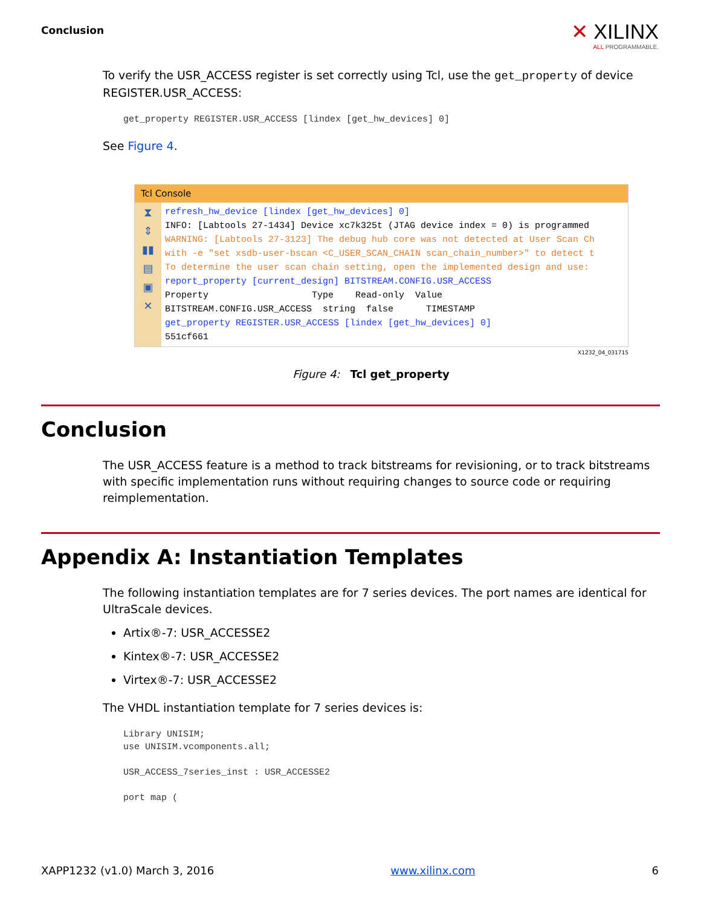Conclusion
✕ XILINX
ALL PROGRAMMABLE.
To verify the USR_ACCESS register is set correctly using Tcl, use the get_property of device REGISTER.USR_ACCESS:
get_property REGISTER.USR_ACCESS [lindex [get_hw_devices] 0]
See Figure 4.
Tcl Console
⧗
⇕
▮▮
▤
▣
✕
refresh_hw_device [lindex [get_hw_devices] 0] INFO: [Labtools 27-1434] Device xc7k325t (JTAG device index = 0) is programmed WARNING: [Labtools 27-3123] The debug hub core was not detected at User Scan Ch with -e "set xsdb-user-bscan <C_USER_SCAN_CHAIN scan_chain_number>" to detect t To determine the user scan chain setting, open the implemented design and use: report_property [current_design] BITSTREAM.CONFIG.USR_ACCESS Property Type Read-only Value BITSTREAM.CONFIG.USR_ACCESS string false TIMESTAMP get_property REGISTER.USR_ACCESS [lindex [get_hw_devices] 0] 551cf661
X1232_04_031715
Figure 4: Tcl get_property
Conclusion
The USR_ACCESS feature is a method to track bitstreams for revisioning, or to track bitstreams with specific implementation runs without requiring changes to source code or requiring reimplementation.
Appendix A: Instantiation Templates
The following instantiation templates are for 7 series devices. The port names are identical for UltraScale devices.
Artix®-7: USR_ACCESSE2
Kintex®-7: USR_ACCESSE2
Virtex®-7: USR_ACCESSE2
The VHDL instantiation template for 7 series devices is:
Library UNISIM;
use UNISIM.vcomponents.all;

USR_ACCESS_7series_inst : USR_ACCESSE2

port map (
XAPP1232 (v1.0) March 3, 2016 www.xilinx.com 6